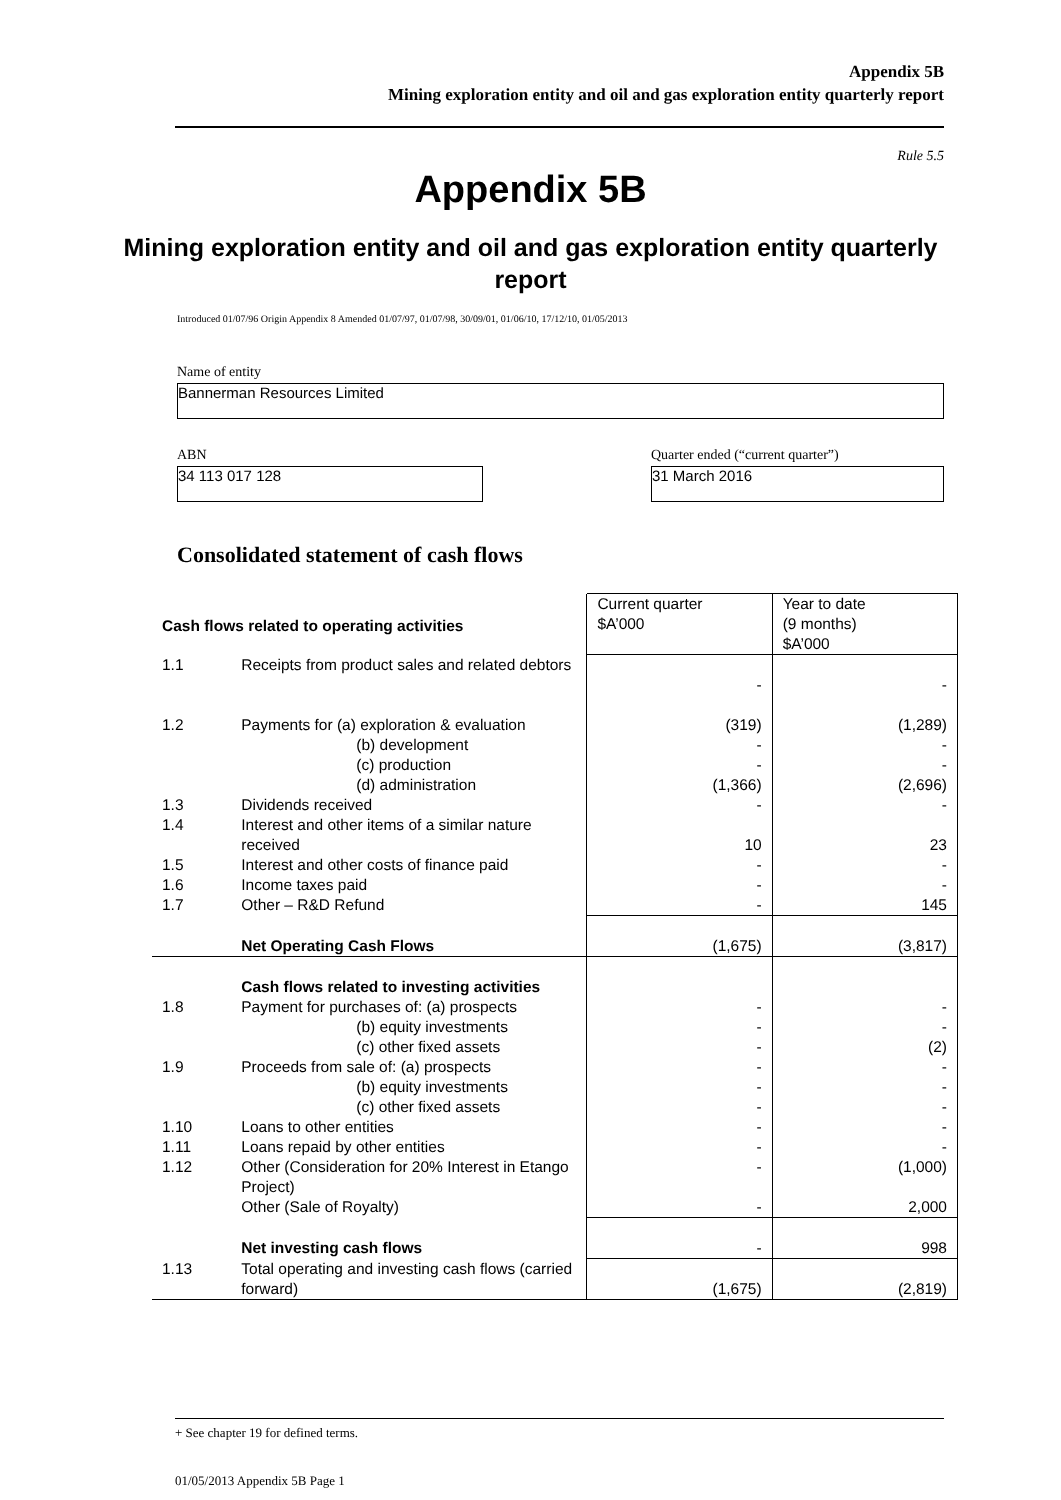Appendix 5B
Mining exploration entity and oil and gas exploration entity quarterly report
Rule 5.5
Appendix 5B
Mining exploration entity and oil and gas exploration entity quarterly report
Introduced 01/07/96 Origin Appendix 8 Amended 01/07/97, 01/07/98, 30/09/01, 01/06/10, 17/12/10, 01/05/2013
Name of entity
Bannerman Resources Limited
ABN
34 113 017 128
Quarter ended (“current quarter”)
31 March 2016
Consolidated statement of cash flows
| Cash flows related to operating activities | | Current quarter $A’000 | Year to date (9 months) $A’000 |
| 1.1 | Receipts from product sales and related debtors | - | - |
| 1.2 | Payments for (a) exploration & evaluation (b) development (c) production (d) administration | (319) - - (1,366) | (1,289) - - (2,696) |
| 1.3 | Dividends received | - | - |
| 1.4 | Interest and other items of a similar nature received | 10 | 23 |
| 1.5 | Interest and other costs of finance paid | - | - |
| 1.6 | Income taxes paid | - | - |
| 1.7 | Other – R&D Refund | - | 145 |
| | Net Operating Cash Flows | (1,675) | (3,817) |
| | Cash flows related to investing activities | | |
| 1.8 | Payment for purchases of: (a) prospects (b) equity investments (c) other fixed assets | - - - | - - (2) |
| 1.9 | Proceeds from sale of: (a) prospects (b) equity investments (c) other fixed assets | - - - | - - - |
| 1.10 | Loans to other entities | - | - |
| 1.11 | Loans repaid by other entities | - | - |
| 1.12 | Other (Consideration for 20% Interest in Etango Project) Other (Sale of Royalty) | - - | (1,000) 2,000 |
| | Net investing cash flows | - | 998 |
| 1.13 | Total operating and investing cash flows (carried forward) | (1,675) | (2,819) |
+ See chapter 19 for defined terms.
01/05/2013 Appendix 5B Page 1